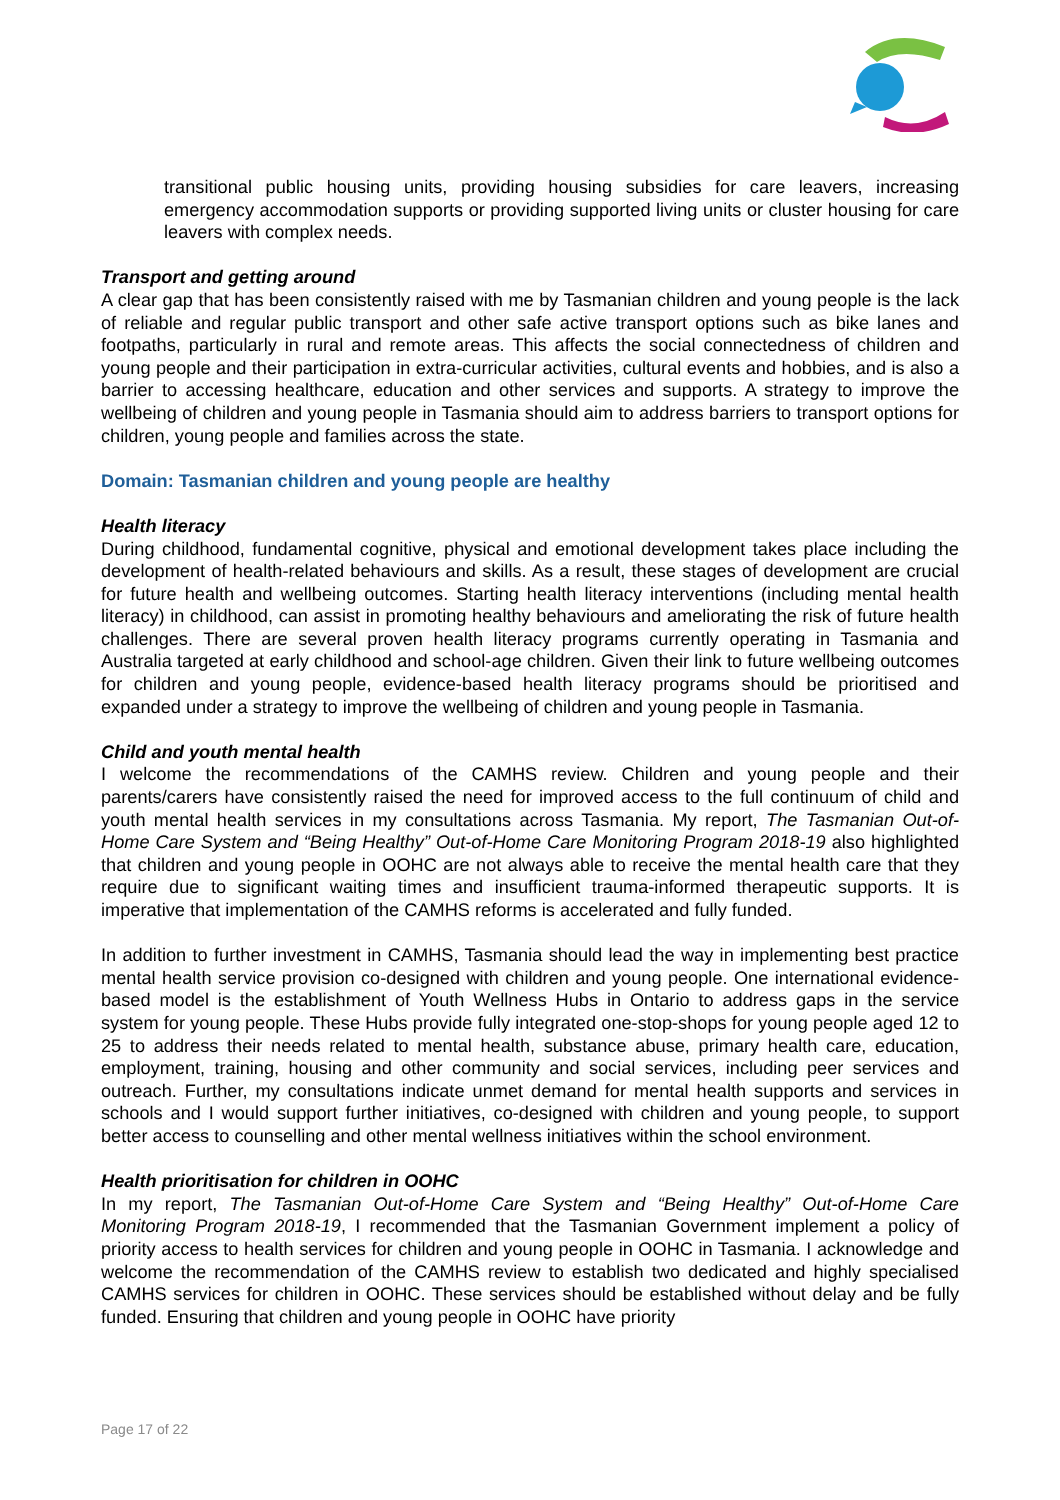transitional public housing units, providing housing subsidies for care leavers, increasing emergency accommodation supports or providing supported living units or cluster housing for care leavers with complex needs.
Transport and getting around
A clear gap that has been consistently raised with me by Tasmanian children and young people is the lack of reliable and regular public transport and other safe active transport options such as bike lanes and footpaths, particularly in rural and remote areas. This affects the social connectedness of children and young people and their participation in extra-curricular activities, cultural events and hobbies, and is also a barrier to accessing healthcare, education and other services and supports. A strategy to improve the wellbeing of children and young people in Tasmania should aim to address barriers to transport options for children, young people and families across the state.
Domain: Tasmanian children and young people are healthy
Health literacy
During childhood, fundamental cognitive, physical and emotional development takes place including the development of health-related behaviours and skills. As a result, these stages of development are crucial for future health and wellbeing outcomes. Starting health literacy interventions (including mental health literacy) in childhood, can assist in promoting healthy behaviours and ameliorating the risk of future health challenges. There are several proven health literacy programs currently operating in Tasmania and Australia targeted at early childhood and school-age children. Given their link to future wellbeing outcomes for children and young people, evidence-based health literacy programs should be prioritised and expanded under a strategy to improve the wellbeing of children and young people in Tasmania.
Child and youth mental health
I welcome the recommendations of the CAMHS review. Children and young people and their parents/carers have consistently raised the need for improved access to the full continuum of child and youth mental health services in my consultations across Tasmania. My report, The Tasmanian Out-of-Home Care System and “Being Healthy” Out-of-Home Care Monitoring Program 2018-19 also highlighted that children and young people in OOHC are not always able to receive the mental health care that they require due to significant waiting times and insufficient trauma-informed therapeutic supports. It is imperative that implementation of the CAMHS reforms is accelerated and fully funded.
In addition to further investment in CAMHS, Tasmania should lead the way in implementing best practice mental health service provision co-designed with children and young people. One international evidence-based model is the establishment of Youth Wellness Hubs in Ontario to address gaps in the service system for young people. These Hubs provide fully integrated one-stop-shops for young people aged 12 to 25 to address their needs related to mental health, substance abuse, primary health care, education, employment, training, housing and other community and social services, including peer services and outreach. Further, my consultations indicate unmet demand for mental health supports and services in schools and I would support further initiatives, co-designed with children and young people, to support better access to counselling and other mental wellness initiatives within the school environment.
Health prioritisation for children in OOHC
In my report, The Tasmanian Out-of-Home Care System and “Being Healthy” Out-of-Home Care Monitoring Program 2018-19, I recommended that the Tasmanian Government implement a policy of priority access to health services for children and young people in OOHC in Tasmania. I acknowledge and welcome the recommendation of the CAMHS review to establish two dedicated and highly specialised CAMHS services for children in OOHC. These services should be established without delay and be fully funded. Ensuring that children and young people in OOHC have priority
Page 17 of 22